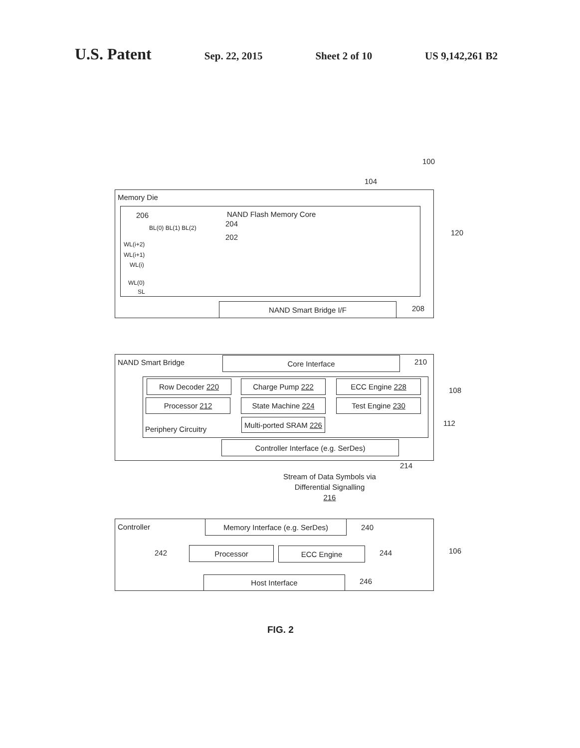U.S. Patent Sep. 22, 2015 Sheet 2 of 10 US 9,142,261 B2
100
104
Memory Die
206 NAND Flash Memory Core
BL(0) BL(1) BL(2) 204
202
WL(i+2)
WL(i+1)
WL(i)
WL(0)
SL
120
NAND Smart Bridge I/F 208
NAND Smart Bridge Core Interface 210
Row Decoder 220 Charge Pump 222 ECC Engine 228
Processor 212 State Machine 224 Test Engine 230
Periphery Circuitry
Multi-ported SRAM 226
108
112
Controller Interface (e.g. SerDes)
214
Stream of Data Symbols via
Differential Signalling
216
Controller Memory Interface (e.g. SerDes)
240
242 Processor ECC Engine 244 106
Host Interface 246
FIG. 2